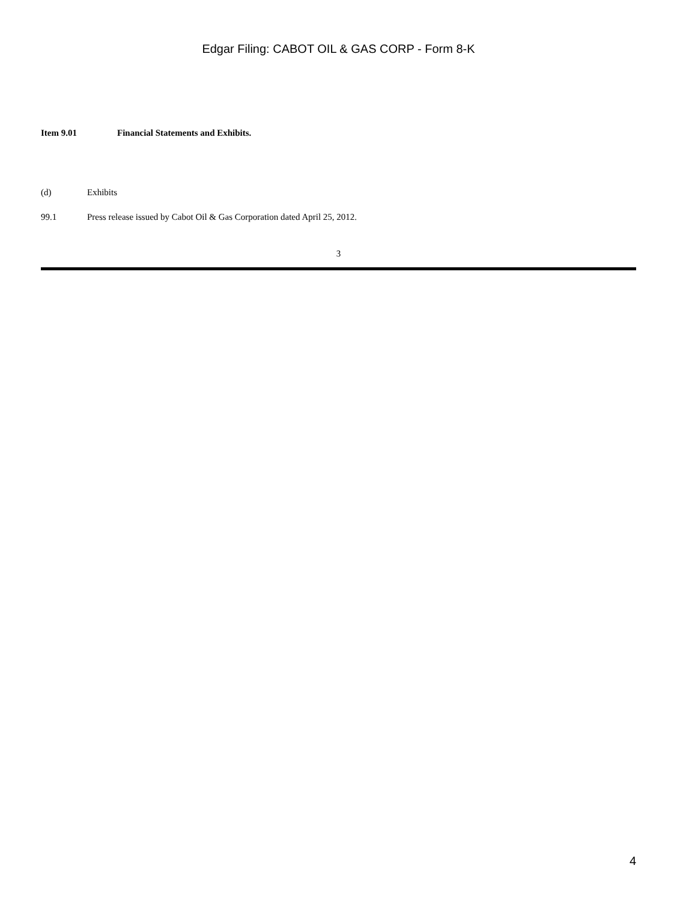Edgar Filing: CABOT OIL & GAS CORP - Form 8-K
Item 9.01 Financial Statements and Exhibits.
(d) Exhibits
99.1 Press release issued by Cabot Oil & Gas Corporation dated April 25, 2012.
3
4